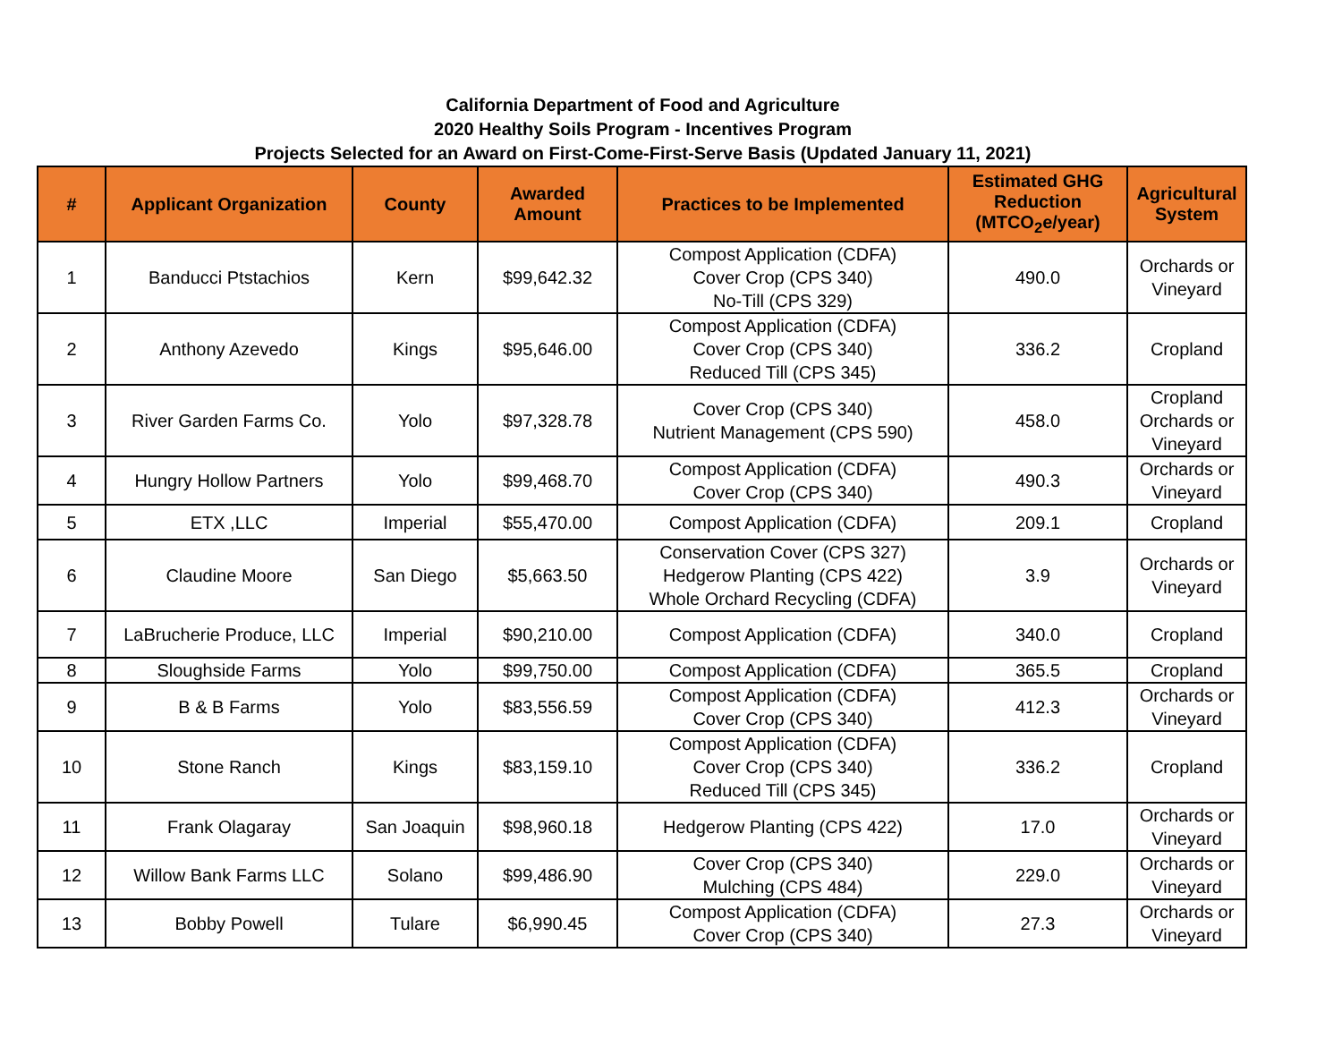California Department of Food and Agriculture
2020 Healthy Soils Program - Incentives Program
Projects Selected for an Award on First-Come-First-Serve Basis (Updated January 11, 2021)
| # | Applicant Organization | County | Awarded Amount | Practices to be Implemented | Estimated GHG Reduction (MTCO<sub>2</sub>e/year) | Agricultural System |
| --- | --- | --- | --- | --- | --- | --- |
| 1 | Banducci Ptstachios | Kern | $99,642.32 | Compost Application (CDFA) Cover Crop (CPS 340) No-Till (CPS 329) | 490.0 | Orchards or Vineyard |
| 2 | Anthony Azevedo | Kings | $95,646.00 | Compost Application (CDFA) Cover Crop (CPS 340) Reduced Till (CPS 345) | 336.2 | Cropland |
| 3 | River Garden Farms Co. | Yolo | $97,328.78 | Cover Crop (CPS 340) Nutrient Management (CPS 590) | 458.0 | Cropland Orchards or Vineyard |
| 4 | Hungry Hollow Partners | Yolo | $99,468.70 | Compost Application (CDFA) Cover Crop (CPS 340) | 490.3 | Orchards or Vineyard |
| 5 | ETX ,LLC | Imperial | $55,470.00 | Compost Application (CDFA) | 209.1 | Cropland |
| 6 | Claudine Moore | San Diego | $5,663.50 | Conservation Cover (CPS 327) Hedgerow Planting (CPS 422) Whole Orchard Recycling (CDFA) | 3.9 | Orchards or Vineyard |
| 7 | LaBrucherie Produce, LLC | Imperial | $90,210.00 | Compost Application (CDFA) | 340.0 | Cropland |
| 8 | Sloughside Farms | Yolo | $99,750.00 | Compost Application (CDFA) | 365.5 | Cropland |
| 9 | B & B Farms | Yolo | $83,556.59 | Compost Application (CDFA) Cover Crop (CPS 340) | 412.3 | Orchards or Vineyard |
| 10 | Stone Ranch | Kings | $83,159.10 | Compost Application (CDFA) Cover Crop (CPS 340) Reduced Till (CPS 345) | 336.2 | Cropland |
| 11 | Frank Olagaray | San Joaquin | $98,960.18 | Hedgerow Planting (CPS 422) | 17.0 | Orchards or Vineyard |
| 12 | Willow Bank Farms LLC | Solano | $99,486.90 | Cover Crop (CPS 340) Mulching (CPS 484) | 229.0 | Orchards or Vineyard |
| 13 | Bobby Powell | Tulare | $6,990.45 | Compost Application (CDFA) Cover Crop (CPS 340) | 27.3 | Orchards or Vineyard |